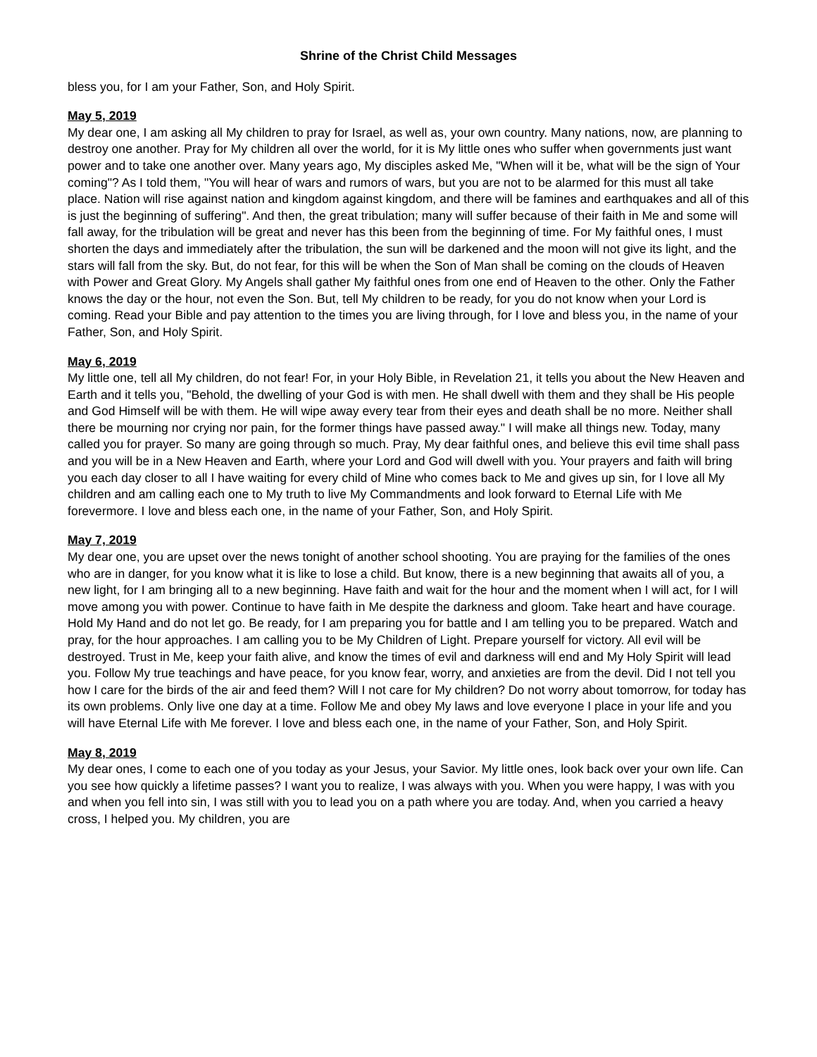Shrine of the Christ Child Messages
bless you, for I am your Father, Son, and Holy Spirit.
May 5, 2019
My dear one, I am asking all My children to pray for Israel, as well as, your own country. Many nations, now, are planning to destroy one another. Pray for My children all over the world, for it is My little ones who suffer when governments just want power and to take one another over. Many years ago, My disciples asked Me, "When will it be, what will be the sign of Your coming"? As I told them, "You will hear of wars and rumors of wars, but you are not to be alarmed for this must all take place. Nation will rise against nation and kingdom against kingdom, and there will be famines and earthquakes and all of this is just the beginning of suffering". And then, the great tribulation; many will suffer because of their faith in Me and some will fall away, for the tribulation will be great and never has this been from the beginning of time. For My faithful ones, I must shorten the days and immediately after the tribulation, the sun will be darkened and the moon will not give its light, and the stars will fall from the sky. But, do not fear, for this will be when the Son of Man shall be coming on the clouds of Heaven with Power and Great Glory. My Angels shall gather My faithful ones from one end of Heaven to the other. Only the Father knows the day or the hour, not even the Son. But, tell My children to be ready, for you do not know when your Lord is coming. Read your Bible and pay attention to the times you are living through, for I love and bless you, in the name of your Father, Son, and Holy Spirit.
May 6, 2019
My little one, tell all My children, do not fear! For, in your Holy Bible, in Revelation 21, it tells you about the New Heaven and Earth and it tells you, "Behold, the dwelling of your God is with men. He shall dwell with them and they shall be His people and God Himself will be with them. He will wipe away every tear from their eyes and death shall be no more. Neither shall there be mourning nor crying nor pain, for the former things have passed away." I will make all things new. Today, many called you for prayer. So many are going through so much. Pray, My dear faithful ones, and believe this evil time shall pass and you will be in a New Heaven and Earth, where your Lord and God will dwell with you. Your prayers and faith will bring you each day closer to all I have waiting for every child of Mine who comes back to Me and gives up sin, for I love all My children and am calling each one to My truth to live My Commandments and look forward to Eternal Life with Me forevermore. I love and bless each one, in the name of your Father, Son, and Holy Spirit.
May 7, 2019
My dear one, you are upset over the news tonight of another school shooting. You are praying for the families of the ones who are in danger, for you know what it is like to lose a child. But know, there is a new beginning that awaits all of you, a new light, for I am bringing all to a new beginning. Have faith and wait for the hour and the moment when I will act, for I will move among you with power. Continue to have faith in Me despite the darkness and gloom. Take heart and have courage. Hold My Hand and do not let go. Be ready, for I am preparing you for battle and I am telling you to be prepared. Watch and pray, for the hour approaches. I am calling you to be My Children of Light. Prepare yourself for victory. All evil will be destroyed. Trust in Me, keep your faith alive, and know the times of evil and darkness will end and My Holy Spirit will lead you. Follow My true teachings and have peace, for you know fear, worry, and anxieties are from the devil. Did I not tell you how I care for the birds of the air and feed them? Will I not care for My children? Do not worry about tomorrow, for today has its own problems. Only live one day at a time. Follow Me and obey My laws and love everyone I place in your life and you will have Eternal Life with Me forever. I love and bless each one, in the name of your Father, Son, and Holy Spirit.
May 8, 2019
My dear ones, I come to each one of you today as your Jesus, your Savior. My little ones, look back over your own life. Can you see how quickly a lifetime passes? I want you to realize, I was always with you. When you were happy, I was with you and when you fell into sin, I was still with you to lead you on a path where you are today. And, when you carried a heavy cross, I helped you. My children, you are